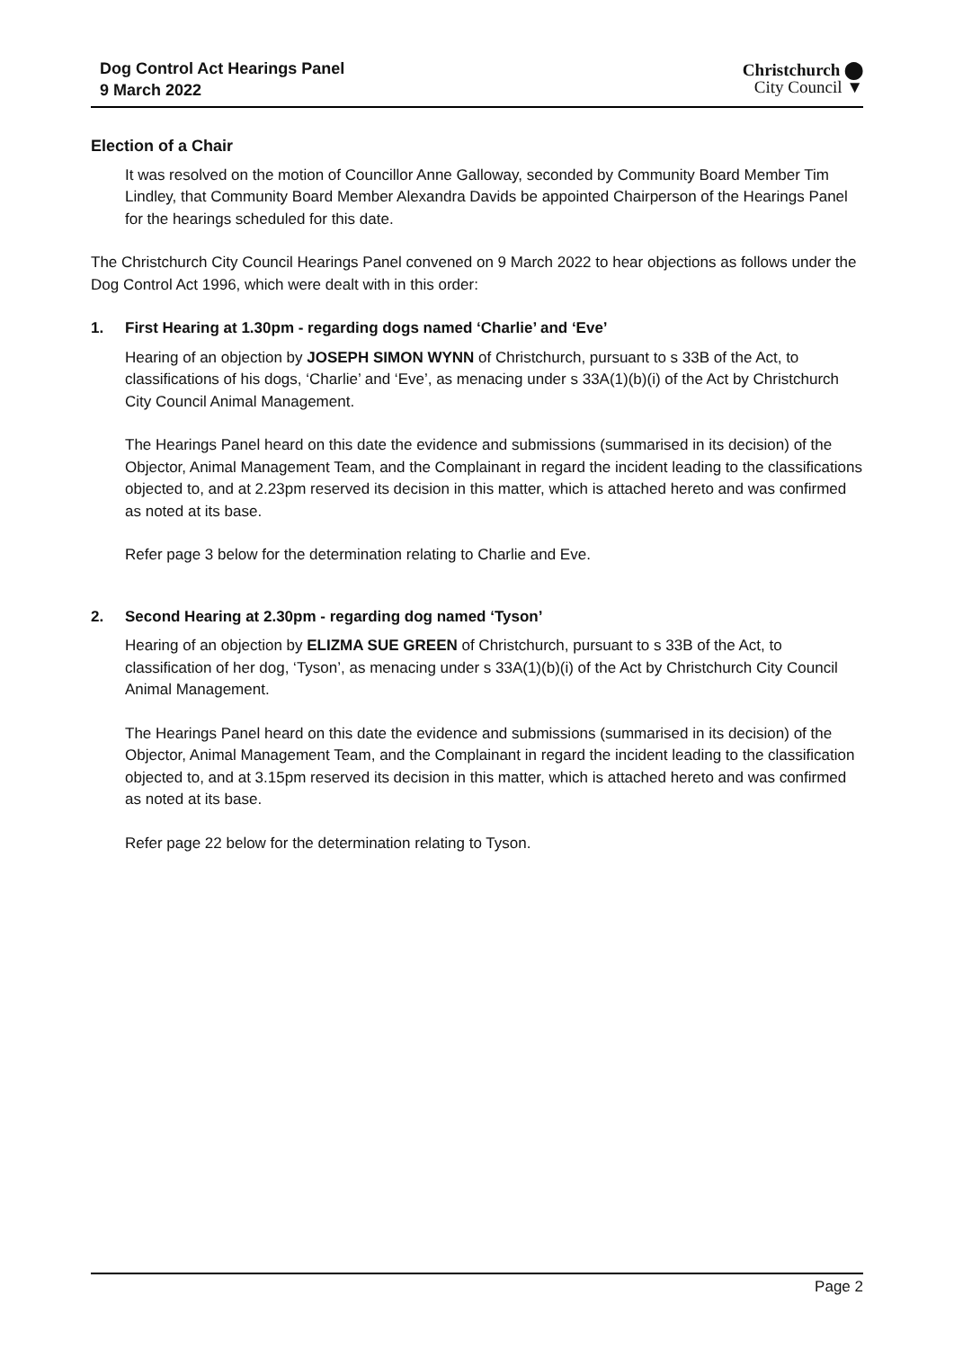Dog Control Act Hearings Panel
9 March 2022
Christchurch ⬤
City Council ▼
Election of a Chair
It was resolved on the motion of Councillor Anne Galloway, seconded by Community Board Member Tim Lindley, that Community Board Member Alexandra Davids be appointed Chairperson of the Hearings Panel for the hearings scheduled for this date.
The Christchurch City Council Hearings Panel convened on 9 March 2022 to hear objections as follows under the Dog Control Act 1996, which were dealt with in this order:
1. First Hearing at 1.30pm - regarding dogs named ‘Charlie’ and ‘Eve’
Hearing of an objection by JOSEPH SIMON WYNN of Christchurch, pursuant to s 33B of the Act, to classifications of his dogs, ‘Charlie’ and ‘Eve’, as menacing under s 33A(1)(b)(i) of the Act by Christchurch City Council Animal Management.
The Hearings Panel heard on this date the evidence and submissions (summarised in its decision) of the Objector, Animal Management Team, and the Complainant in regard the incident leading to the classifications objected to, and at 2.23pm reserved its decision in this matter, which is attached hereto and was confirmed as noted at its base.
Refer page 3 below for the determination relating to Charlie and Eve.
2. Second Hearing at 2.30pm - regarding dog named ‘Tyson’
Hearing of an objection by ELIZMA SUE GREEN of Christchurch, pursuant to s 33B of the Act, to classification of her dog, ‘Tyson’, as menacing under s 33A(1)(b)(i) of the Act by Christchurch City Council Animal Management.
The Hearings Panel heard on this date the evidence and submissions (summarised in its decision) of the Objector, Animal Management Team, and the Complainant in regard the incident leading to the classification objected to, and at 3.15pm reserved its decision in this matter, which is attached hereto and was confirmed as noted at its base.
Refer page 22 below for the determination relating to Tyson.
Page 2